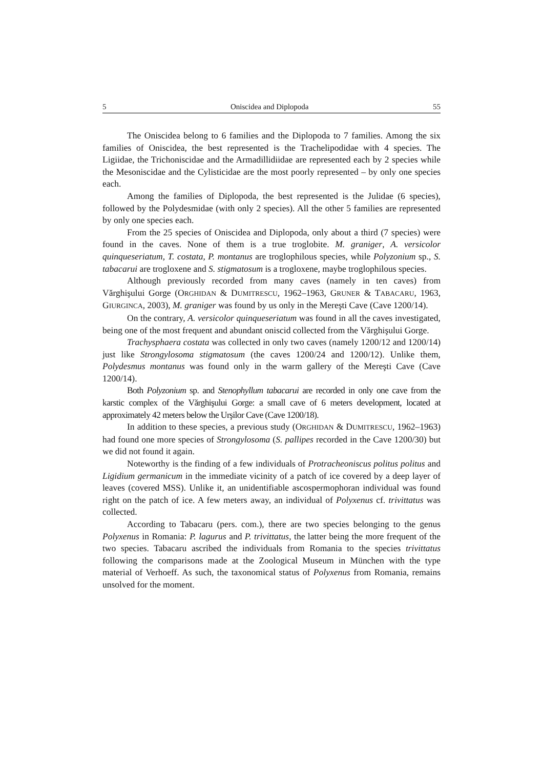5 Oniscidea and Diplopoda 55
The Oniscidea belong to 6 families and the Diplopoda to 7 families. Among the six families of Oniscidea, the best represented is the Trachelipodidae with 4 species. The Ligiidae, the Trichoniscidae and the Armadillidiidae are represented each by 2 species while the Mesoniscidae and the Cylisticidae are the most poorly represented – by only one species each.
Among the families of Diplopoda, the best represented is the Julidae (6 species), followed by the Polydesmidae (with only 2 species). All the other 5 families are represented by only one species each.
From the 25 species of Oniscidea and Diplopoda, only about a third (7 species) were found in the caves. None of them is a true troglobite. M. graniger, A. versicolor quinqueseriatum, T. costata, P. montanus are troglophilous species, while Polyzonium sp., S. tabacarui are trogloxene and S. stigmatosum is a trogloxene, maybe troglophilous species.
Although previously recorded from many caves (namely in ten caves) from Vărghişului Gorge (ORGHIDAN & DUMITRESCU, 1962–1963, GRUNER & TABACARU, 1963, GIURGINCA, 2003), M. graniger was found by us only in the Mereşti Cave (Cave 1200/14).
On the contrary, A. versicolor quinqueseriatum was found in all the caves investigated, being one of the most frequent and abundant oniscid collected from the Vărghişului Gorge.
Trachysphaera costata was collected in only two caves (namely 1200/12 and 1200/14) just like Strongylosoma stigmatosum (the caves 1200/24 and 1200/12). Unlike them, Polydesmus montanus was found only in the warm gallery of the Mereşti Cave (Cave 1200/14).
Both Polyzonium sp. and Stenophyllum tabacarui are recorded in only one cave from the karstic complex of the Vărghişului Gorge: a small cave of 6 meters development, located at approximately 42 meters below the Urşilor Cave (Cave 1200/18).
In addition to these species, a previous study (ORGHIDAN & DUMITRESCU, 1962–1963) had found one more species of Strongylosoma (S. pallipes recorded in the Cave 1200/30) but we did not found it again.
Noteworthy is the finding of a few individuals of Protracheoniscus politus politus and Ligidium germanicum in the immediate vicinity of a patch of ice covered by a deep layer of leaves (covered MSS). Unlike it, an unidentifiable ascospermophoran individual was found right on the patch of ice. A few meters away, an individual of Polyxenus cf. trivittatus was collected.
According to Tabacaru (pers. com.), there are two species belonging to the genus Polyxenus in Romania: P. lagurus and P. trivittatus, the latter being the more frequent of the two species. Tabacaru ascribed the individuals from Romania to the species trivittatus following the comparisons made at the Zoological Museum in München with the type material of Verhoeff. As such, the taxonomical status of Polyxenus from Romania, remains unsolved for the moment.